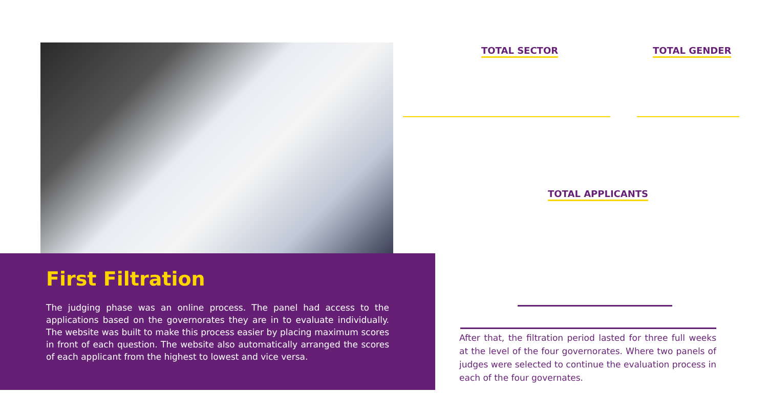TOTAL SECTOR TOTAL GENDER
TOTAL APPLICANTS
First Filtration
The judging phase was an online process. The panel had access to the applications based on the governorates they are in to evaluate individually. The website was built to make this process easier by placing maximum scores in front of each question. The website also automatically arranged the scores of each applicant from the highest to lowest and vice versa.
After that, the filtration period lasted for three full weeks at the level of the four governorates. Where two panels of judges were selected to continue the evaluation process in each of the four governates.